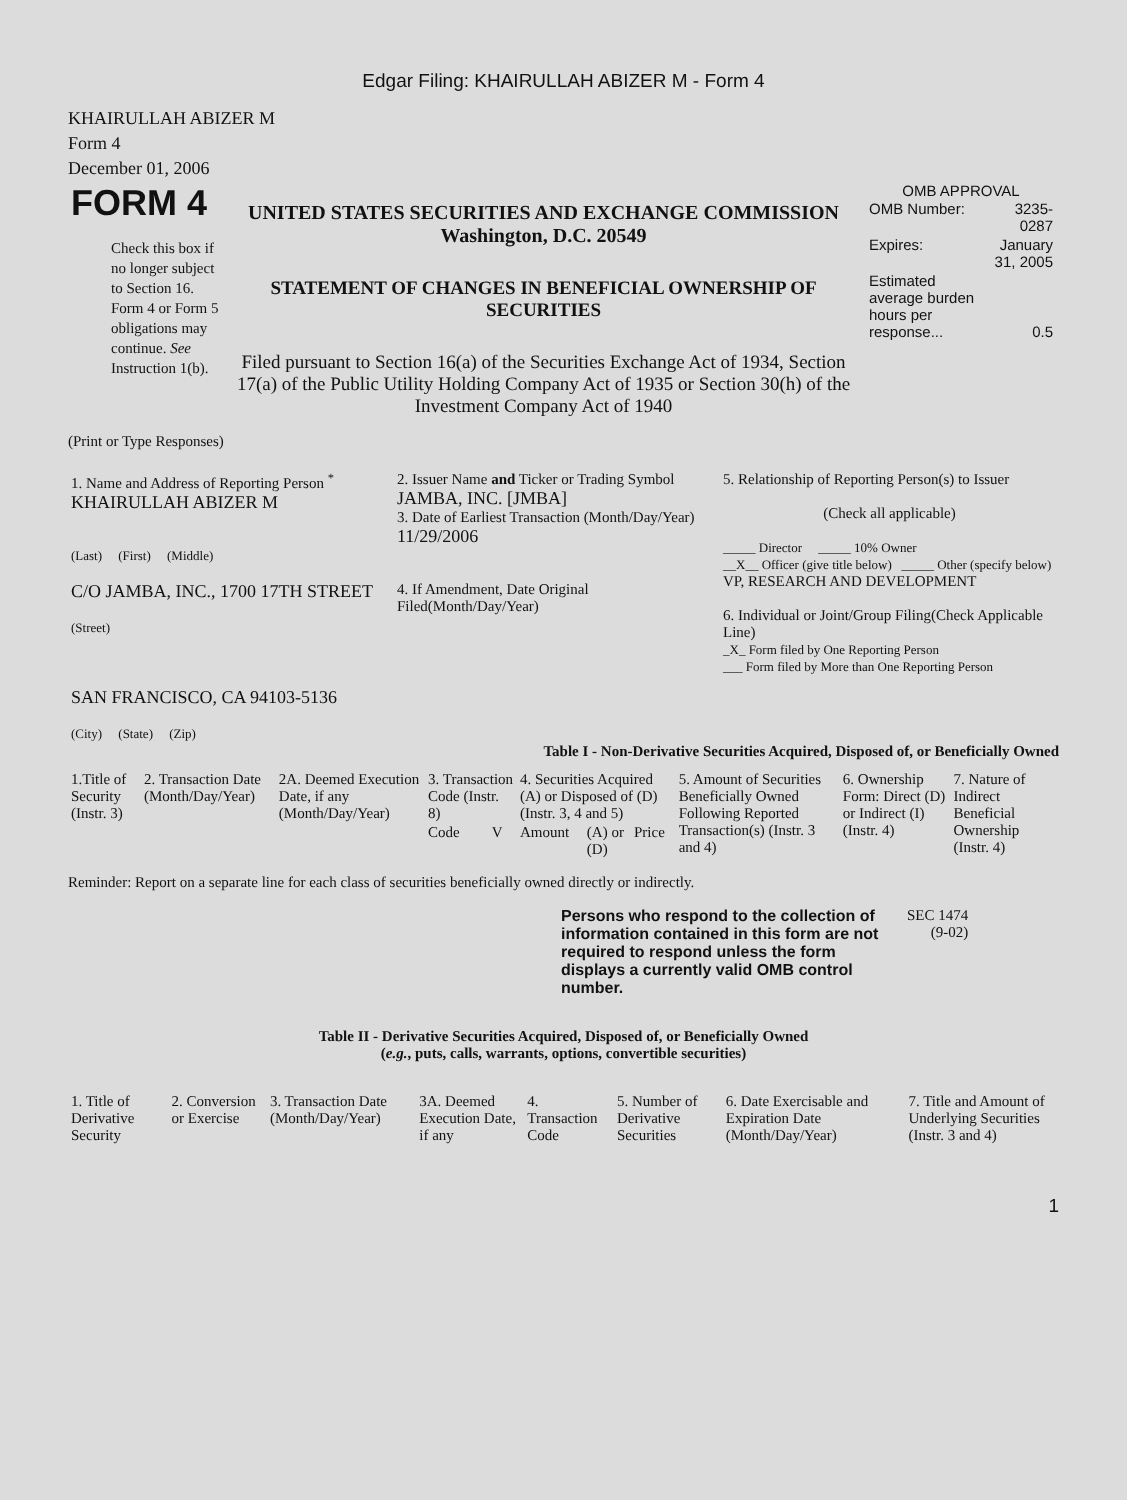Edgar Filing: KHAIRULLAH ABIZER M - Form 4
KHAIRULLAH ABIZER M
Form 4
December 01, 2006
| FORM 4 Check this box if no longer subject to Section 16. Form 4 or Form 5 obligations may continue. See Instruction 1(b). | UNITED STATES SECURITIES AND EXCHANGE COMMISSION Washington, D.C. 20549 STATEMENT OF CHANGES IN BENEFICIAL OWNERSHIP OF SECURITIES Filed pursuant to Section 16(a) of the Securities Exchange Act of 1934, Section 17(a) of the Public Utility Holding Company Act of 1935 or Section 30(h) of the Investment Company Act of 1940 | OMB APPROVAL / OMB Number: / 3235-0287 / / Expires: / January 31, 2005 / / Estimated average burden hours per response... / 0.5 / |
(Print or Type Responses)
| 1. Name and Address of Reporting Person <sup>*</sup> KHAIRULLAH ABIZER M (Last) (First) (Middle) C/O JAMBA, INC., 1700 17TH STREET (Street) SAN FRANCISCO, CA 94103-5136 (City) (State) (Zip) | 2. Issuer Name and Ticker or Trading Symbol JAMBA, INC. [JMBA] 3. Date of Earliest Transaction (Month/Day/Year) 11/29/2006 4. If Amendment, Date Original Filed(Month/Day/Year) | 5. Relationship of Reporting Person(s) to Issuer (Check all applicable) _____ Director _____ 10% Owner __X__ Officer (give title below) _____ Other (specify below) VP, RESEARCH AND DEVELOPMENT 6. Individual or Joint/Group Filing(Check Applicable Line) _X_ Form filed by One Reporting Person ___ Form filed by More than One Reporting Person |
Table I - Non-Derivative Securities Acquired, Disposed of, or Beneficially Owned
| 1.Title of Security (Instr. 3) | 2. Transaction Date (Month/Day/Year) | 2A. Deemed Execution Date, if any (Month/Day/Year) | 3. Transaction Code (Instr. 8) | | 4. Securities Acquired (A) or Disposed of (D) (Instr. 3, 4 and 5) | | | 5. Amount of Securities Beneficially Owned Following Reported Transaction(s) (Instr. 3 and 4) | 6. Ownership Form: Direct (D) or Indirect (I) (Instr. 4) | 7. Nature of Indirect Beneficial Ownership (Instr. 4) |
| --- | --- | --- | --- | --- | --- | --- | --- | --- | --- | --- |
| | | | Code | V | Amount | (A) or (D) | Price | | | |
Reminder: Report on a separate line for each class of securities beneficially owned directly or indirectly.
| Persons who respond to the collection of information contained in this form are not required to respond unless the form displays a currently valid OMB control number. | SEC 1474 (9-02) |
Table II - Derivative Securities Acquired, Disposed of, or Beneficially Owned
(e.g., puts, calls, warrants, options, convertible securities)
| 1. Title of Derivative Security | 2. Conversion or Exercise | 3. Transaction Date (Month/Day/Year) | 3A. Deemed Execution Date, if any | 4. Transaction Code | 5. Number of Derivative Securities | 6. Date Exercisable and Expiration Date (Month/Day/Year) | 7. Title and Amount of Underlying Securities (Instr. 3 and 4) |
| --- | --- | --- | --- | --- | --- | --- | --- |
1